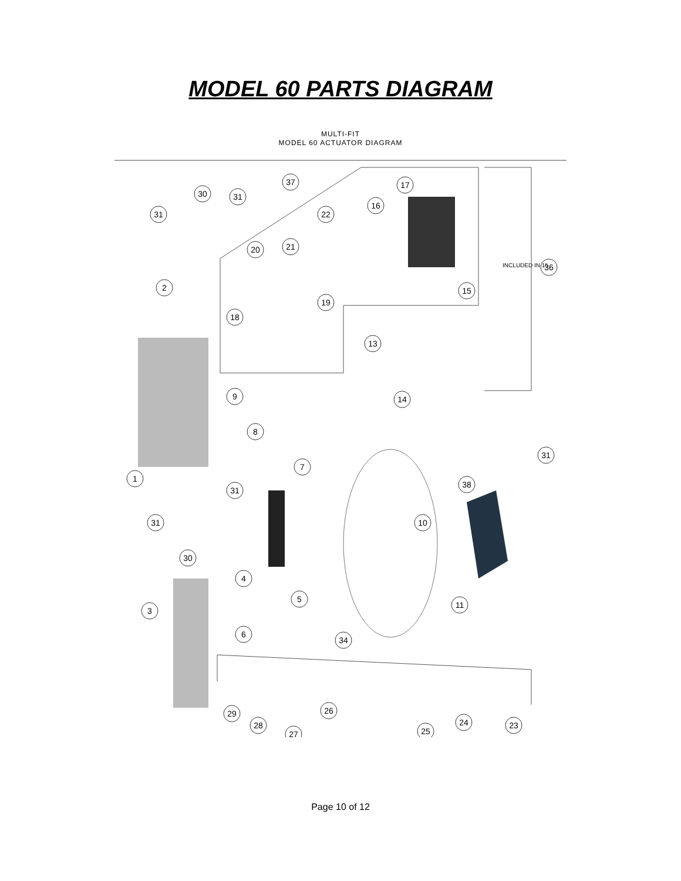MODEL 60 PARTS DIAGRAM
MULTI-FIT
MODEL 60 ACTUATOR DIAGRAM
31
30
31
37
16
17
22
20
21
2
19
18
15
36
13
14
9
8
7
31
1
31
38
10
31
30
4
5
11
3
6
34
29
28
27
26
25
24
23
INCLUDED IN 15
Page 10 of 12